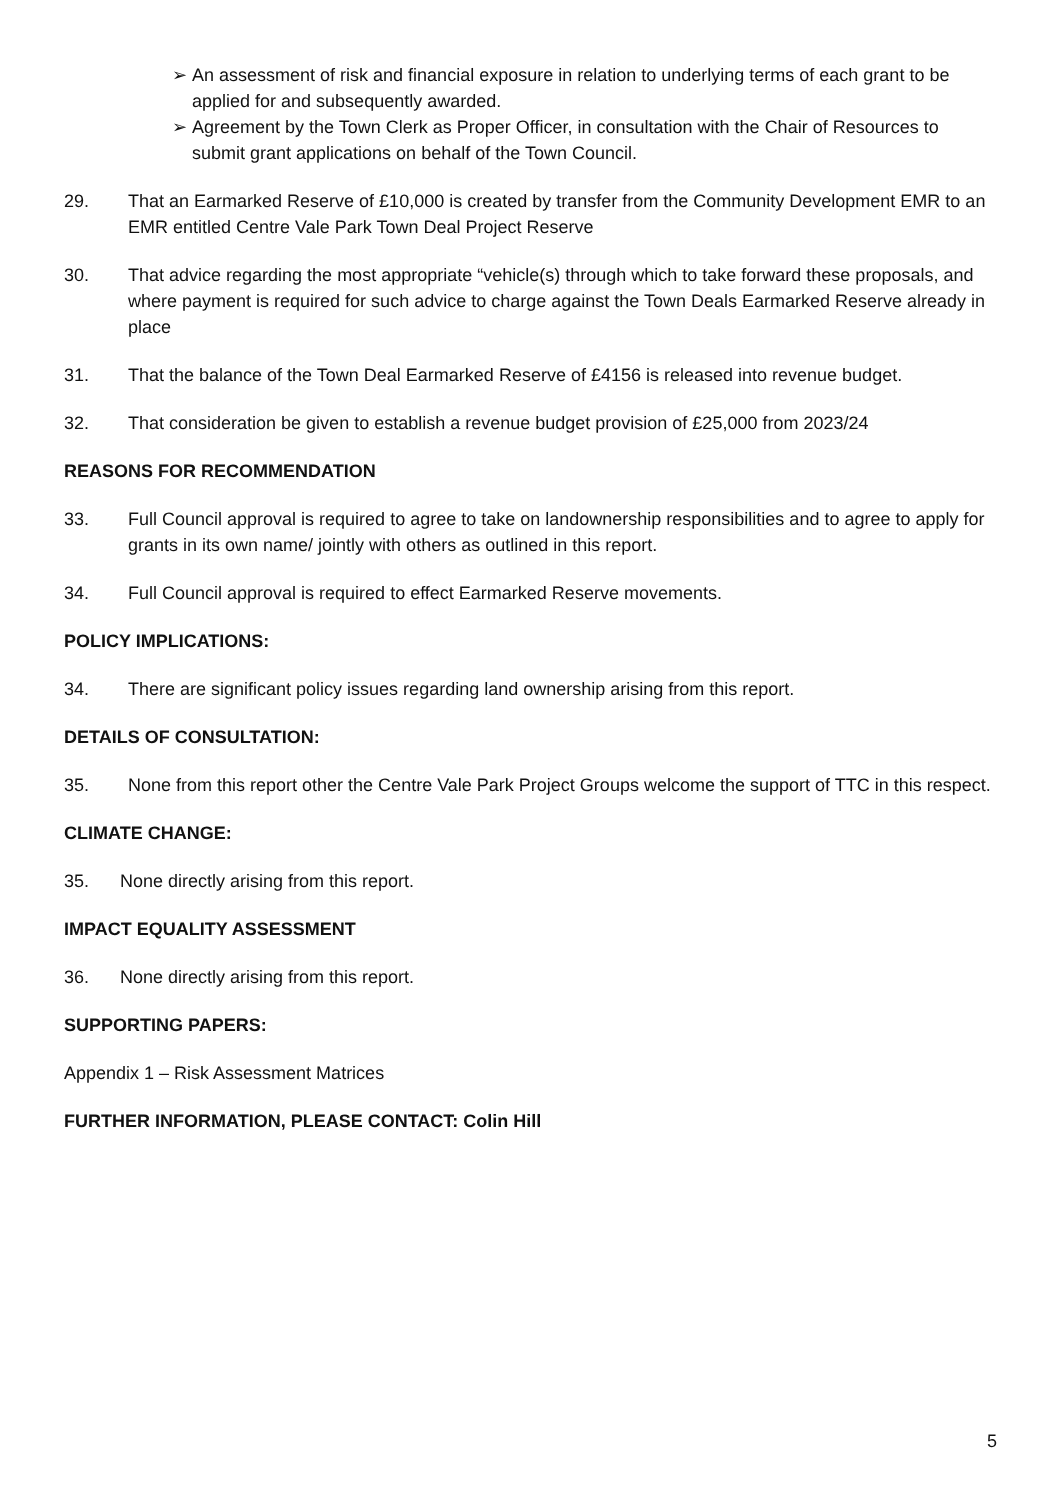➢ An assessment of risk and financial exposure in relation to underlying terms of each grant to be applied for and subsequently awarded.
➢ Agreement by the Town Clerk as Proper Officer, in consultation with the Chair of Resources to submit grant applications on behalf of the Town Council.
29. That an Earmarked Reserve of £10,000 is created by transfer from the Community Development EMR to an EMR entitled Centre Vale Park Town Deal Project Reserve
30. That advice regarding the most appropriate “vehicle(s) through which to take forward these proposals, and where payment is required for such advice to charge against the Town Deals Earmarked Reserve already in place
31. That the balance of the Town Deal Earmarked Reserve of £4156 is released into revenue budget.
32. That consideration be given to establish a revenue budget provision of £25,000 from 2023/24
REASONS FOR RECOMMENDATION
33. Full Council approval is required to agree to take on landownership responsibilities and to agree to apply for grants in its own name/ jointly with others as outlined in this report.
34. Full Council approval is required to effect Earmarked Reserve movements.
POLICY IMPLICATIONS:
34. There are significant policy issues regarding land ownership arising from this report.
DETAILS OF CONSULTATION:
35. None from this report other the Centre Vale Park Project Groups welcome the support of TTC in this respect.
CLIMATE CHANGE:
35. None directly arising from this report.
IMPACT EQUALITY ASSESSMENT
36. None directly arising from this report.
SUPPORTING PAPERS:
Appendix 1 – Risk Assessment Matrices
FURTHER INFORMATION, PLEASE CONTACT: Colin Hill
5